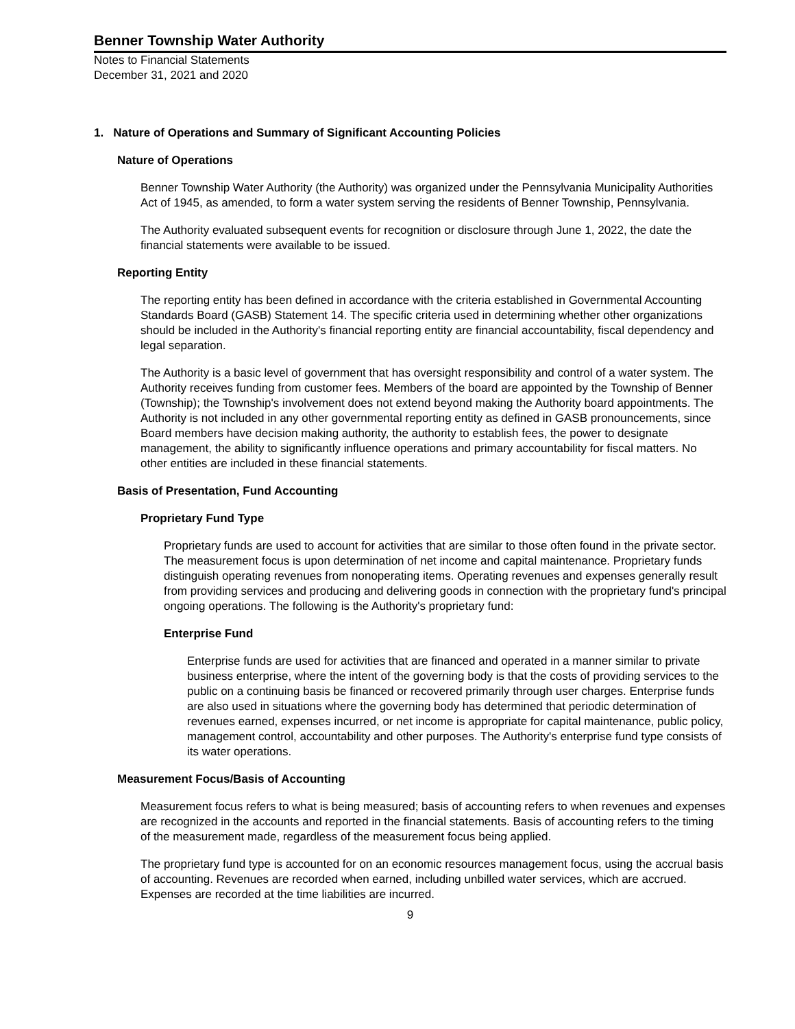Benner Township Water Authority
Notes to Financial Statements
December 31, 2021 and 2020
1. Nature of Operations and Summary of Significant Accounting Policies
Nature of Operations
Benner Township Water Authority (the Authority) was organized under the Pennsylvania Municipality Authorities Act of 1945, as amended, to form a water system serving the residents of Benner Township, Pennsylvania.
The Authority evaluated subsequent events for recognition or disclosure through June 1, 2022, the date the financial statements were available to be issued.
Reporting Entity
The reporting entity has been defined in accordance with the criteria established in Governmental Accounting Standards Board (GASB) Statement 14. The specific criteria used in determining whether other organizations should be included in the Authority's financial reporting entity are financial accountability, fiscal dependency and legal separation.
The Authority is a basic level of government that has oversight responsibility and control of a water system. The Authority receives funding from customer fees. Members of the board are appointed by the Township of Benner (Township); the Township's involvement does not extend beyond making the Authority board appointments. The Authority is not included in any other governmental reporting entity as defined in GASB pronouncements, since Board members have decision making authority, the authority to establish fees, the power to designate management, the ability to significantly influence operations and primary accountability for fiscal matters. No other entities are included in these financial statements.
Basis of Presentation, Fund Accounting
Proprietary Fund Type
Proprietary funds are used to account for activities that are similar to those often found in the private sector. The measurement focus is upon determination of net income and capital maintenance. Proprietary funds distinguish operating revenues from nonoperating items. Operating revenues and expenses generally result from providing services and producing and delivering goods in connection with the proprietary fund's principal ongoing operations. The following is the Authority's proprietary fund:
Enterprise Fund
Enterprise funds are used for activities that are financed and operated in a manner similar to private business enterprise, where the intent of the governing body is that the costs of providing services to the public on a continuing basis be financed or recovered primarily through user charges. Enterprise funds are also used in situations where the governing body has determined that periodic determination of revenues earned, expenses incurred, or net income is appropriate for capital maintenance, public policy, management control, accountability and other purposes. The Authority's enterprise fund type consists of its water operations.
Measurement Focus/Basis of Accounting
Measurement focus refers to what is being measured; basis of accounting refers to when revenues and expenses are recognized in the accounts and reported in the financial statements. Basis of accounting refers to the timing of the measurement made, regardless of the measurement focus being applied.
The proprietary fund type is accounted for on an economic resources management focus, using the accrual basis of accounting. Revenues are recorded when earned, including unbilled water services, which are accrued. Expenses are recorded at the time liabilities are incurred.
9